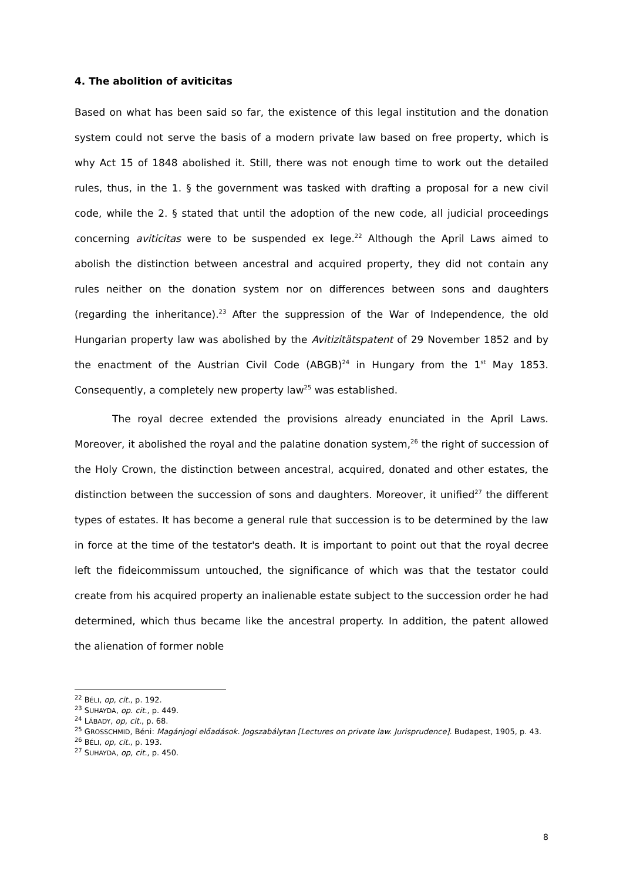4. The abolition of aviticitas
Based on what has been said so far, the existence of this legal institution and the donation system could not serve the basis of a modern private law based on free property, which is why Act 15 of 1848 abolished it. Still, there was not enough time to work out the detailed rules, thus, in the 1. § the government was tasked with drafting a proposal for a new civil code, while the 2. § stated that until the adoption of the new code, all judicial proceedings concerning aviticitas were to be suspended ex lege.<sup>22</sup> Although the April Laws aimed to abolish the distinction between ancestral and acquired property, they did not contain any rules neither on the donation system nor on differences between sons and daughters (regarding the inheritance).<sup>23</sup> After the suppression of the War of Independence, the old Hungarian property law was abolished by the Avitizitätspatent of 29 November 1852 and by the enactment of the Austrian Civil Code (ABGB)<sup>24</sup> in Hungary from the 1<sup>st</sup> May 1853. Consequently, a completely new property law<sup>25</sup> was established.
The royal decree extended the provisions already enunciated in the April Laws. Moreover, it abolished the royal and the palatine donation system,<sup>26</sup> the right of succession of the Holy Crown, the distinction between ancestral, acquired, donated and other estates, the distinction between the succession of sons and daughters. Moreover, it unified<sup>27</sup> the different types of estates. It has become a general rule that succession is to be determined by the law in force at the time of the testator's death. It is important to point out that the royal decree left the fideicommissum untouched, the significance of which was that the testator could create from his acquired property an inalienable estate subject to the succession order he had determined, which thus became like the ancestral property. In addition, the patent allowed the alienation of former noble
<sup>22</sup> BÉLI, op, cit., p. 192.
<sup>23</sup> SUHAYDA, op. cit., p. 449.
<sup>24</sup> LÁBADY, op, cit., p. 68.
<sup>25</sup> GROSSCHMID, Béni: Magánjogi előadások. Jogszabálytan [Lectures on private law. Jurisprudence]. Budapest, 1905, p. 43.
<sup>26</sup> BÉLI, op, cit., p. 193.
<sup>27</sup> SUHAYDA, op, cit., p. 450.
8